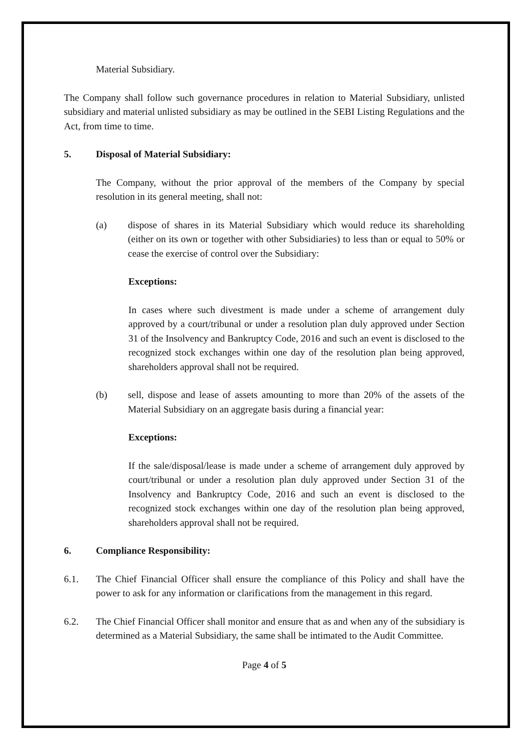Material Subsidiary.
The Company shall follow such governance procedures in relation to Material Subsidiary, unlisted subsidiary and material unlisted subsidiary as may be outlined in the SEBI Listing Regulations and the Act, from time to time.
5. Disposal of Material Subsidiary:
The Company, without the prior approval of the members of the Company by special resolution in its general meeting, shall not:
(a) dispose of shares in its Material Subsidiary which would reduce its shareholding (either on its own or together with other Subsidiaries) to less than or equal to 50% or cease the exercise of control over the Subsidiary:
Exceptions:
In cases where such divestment is made under a scheme of arrangement duly approved by a court/tribunal or under a resolution plan duly approved under Section 31 of the Insolvency and Bankruptcy Code, 2016 and such an event is disclosed to the recognized stock exchanges within one day of the resolution plan being approved, shareholders approval shall not be required.
(b) sell, dispose and lease of assets amounting to more than 20% of the assets of the Material Subsidiary on an aggregate basis during a financial year:
Exceptions:
If the sale/disposal/lease is made under a scheme of arrangement duly approved by court/tribunal or under a resolution plan duly approved under Section 31 of the Insolvency and Bankruptcy Code, 2016 and such an event is disclosed to the recognized stock exchanges within one day of the resolution plan being approved, shareholders approval shall not be required.
6. Compliance Responsibility:
6.1. The Chief Financial Officer shall ensure the compliance of this Policy and shall have the power to ask for any information or clarifications from the management in this regard.
6.2. The Chief Financial Officer shall monitor and ensure that as and when any of the subsidiary is determined as a Material Subsidiary, the same shall be intimated to the Audit Committee.
Page 4 of 5